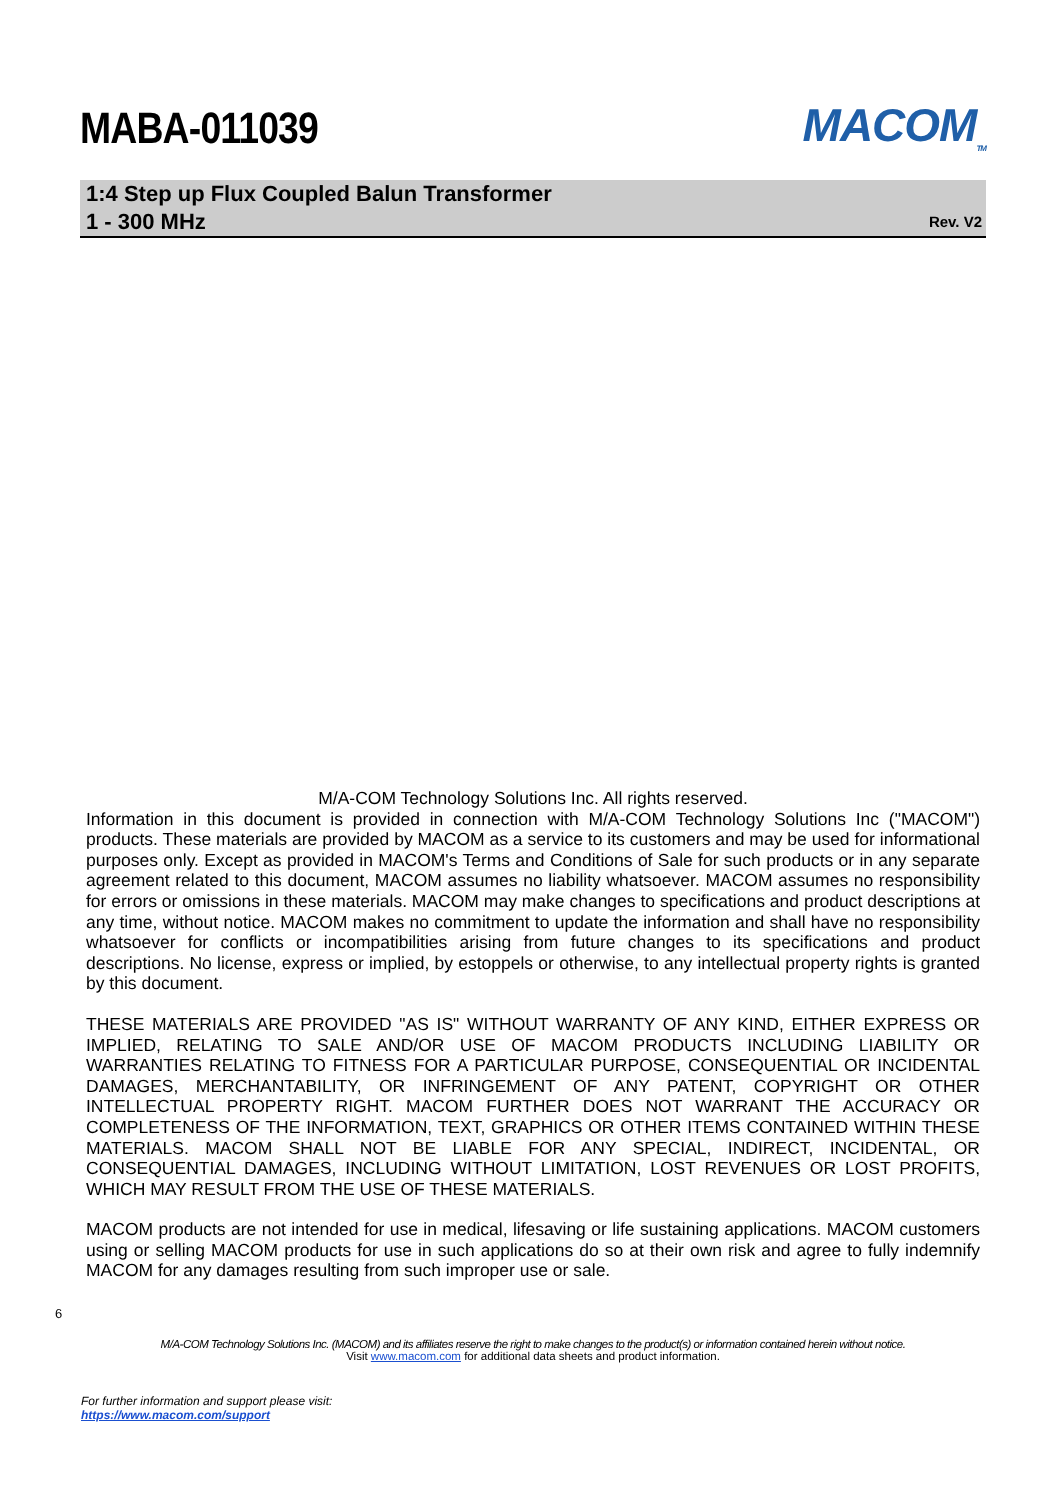MABA-011039
MACOM<sub>TM</sub>
1:4 Step up Flux Coupled Balun Transformer
1 - 300 MHz
Rev. V2
M/A-COM Technology Solutions Inc. All rights reserved.
Information in this document is provided in connection with M/A-COM Technology Solutions Inc ("MACOM") products. These materials are provided by MACOM as a service to its customers and may be used for informational purposes only. Except as provided in MACOM's Terms and Conditions of Sale for such products or in any separate agreement related to this document, MACOM assumes no liability whatsoever. MACOM assumes no responsibility for errors or omissions in these materials. MACOM may make changes to specifications and product descriptions at any time, without notice. MACOM makes no commitment to update the information and shall have no responsibility whatsoever for conflicts or incompatibilities arising from future changes to its specifications and product descriptions. No license, express or implied, by estoppels or otherwise, to any intellectual property rights is granted by this document.
THESE MATERIALS ARE PROVIDED "AS IS" WITHOUT WARRANTY OF ANY KIND, EITHER EXPRESS OR IMPLIED, RELATING TO SALE AND/OR USE OF MACOM PRODUCTS INCLUDING LIABILITY OR WARRANTIES RELATING TO FITNESS FOR A PARTICULAR PURPOSE, CONSEQUENTIAL OR INCIDENTAL DAMAGES, MERCHANTABILITY, OR INFRINGEMENT OF ANY PATENT, COPYRIGHT OR OTHER INTELLECTUAL PROPERTY RIGHT. MACOM FURTHER DOES NOT WARRANT THE ACCURACY OR COMPLETENESS OF THE INFORMATION, TEXT, GRAPHICS OR OTHER ITEMS CONTAINED WITHIN THESE MATERIALS. MACOM SHALL NOT BE LIABLE FOR ANY SPECIAL, INDIRECT, INCIDENTAL, OR CONSEQUENTIAL DAMAGES, INCLUDING WITHOUT LIMITATION, LOST REVENUES OR LOST PROFITS, WHICH MAY RESULT FROM THE USE OF THESE MATERIALS.
MACOM products are not intended for use in medical, lifesaving or life sustaining applications. MACOM customers using or selling MACOM products for use in such applications do so at their own risk and agree to fully indemnify MACOM for any damages resulting from such improper use or sale.
6
M/A-COM Technology Solutions Inc. (MACOM) and its affiliates reserve the right to make changes to the product(s) or information contained herein without notice.
Visit www.macom.com for additional data sheets and product information.
For further information and support please visit:
https://www.macom.com/support